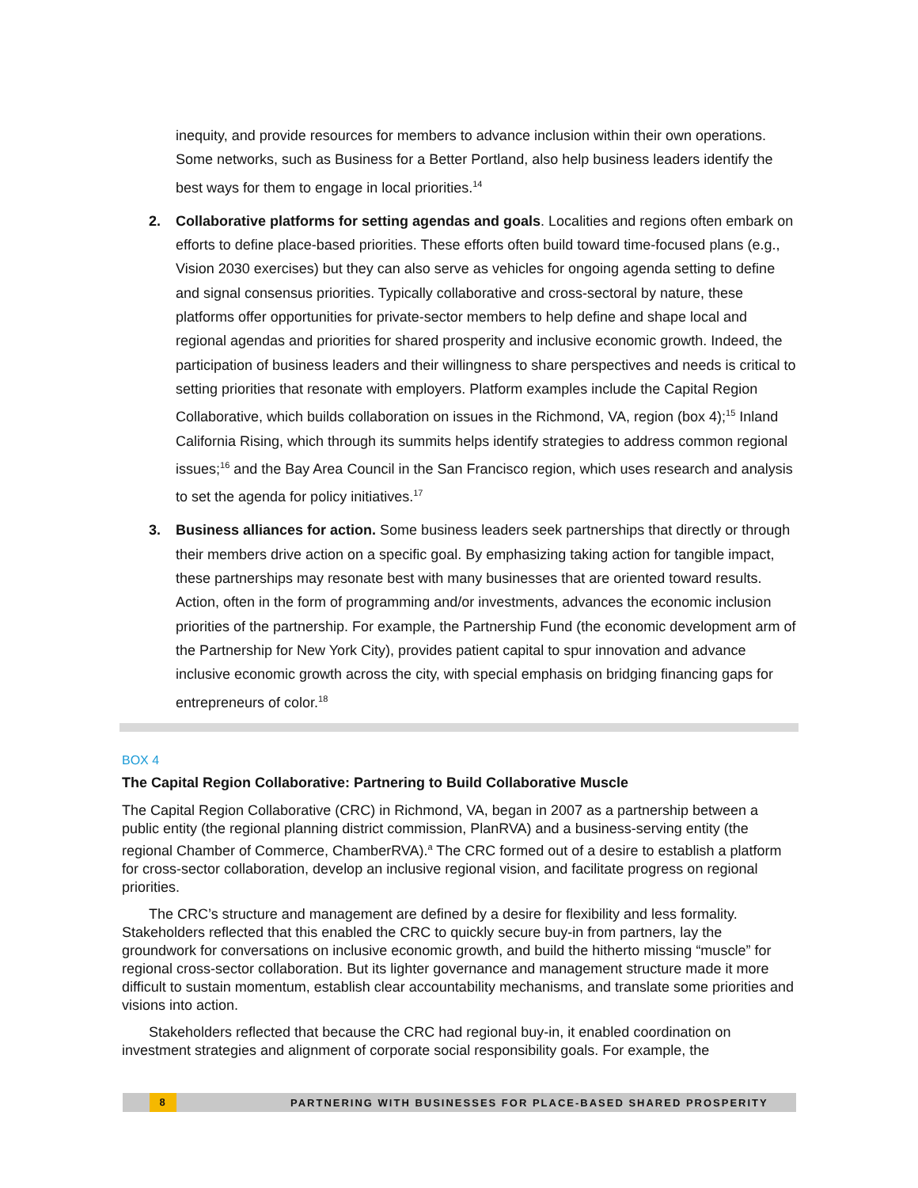inequity, and provide resources for members to advance inclusion within their own operations. Some networks, such as Business for a Better Portland, also help business leaders identify the best ways for them to engage in local priorities.<sup>14</sup>
2. Collaborative platforms for setting agendas and goals. Localities and regions often embark on efforts to define place-based priorities. These efforts often build toward time-focused plans (e.g., Vision 2030 exercises) but they can also serve as vehicles for ongoing agenda setting to define and signal consensus priorities. Typically collaborative and cross-sectoral by nature, these platforms offer opportunities for private-sector members to help define and shape local and regional agendas and priorities for shared prosperity and inclusive economic growth. Indeed, the participation of business leaders and their willingness to share perspectives and needs is critical to setting priorities that resonate with employers. Platform examples include the Capital Region Collaborative, which builds collaboration on issues in the Richmond, VA, region (box 4);<sup>15</sup> Inland California Rising, which through its summits helps identify strategies to address common regional issues;<sup>16</sup> and the Bay Area Council in the San Francisco region, which uses research and analysis to set the agenda for policy initiatives.<sup>17</sup>
3. Business alliances for action. Some business leaders seek partnerships that directly or through their members drive action on a specific goal. By emphasizing taking action for tangible impact, these partnerships may resonate best with many businesses that are oriented toward results. Action, often in the form of programming and/or investments, advances the economic inclusion priorities of the partnership. For example, the Partnership Fund (the economic development arm of the Partnership for New York City), provides patient capital to spur innovation and advance inclusive economic growth across the city, with special emphasis on bridging financing gaps for entrepreneurs of color.<sup>18</sup>
BOX 4
The Capital Region Collaborative: Partnering to Build Collaborative Muscle
The Capital Region Collaborative (CRC) in Richmond, VA, began in 2007 as a partnership between a public entity (the regional planning district commission, PlanRVA) and a business-serving entity (the regional Chamber of Commerce, ChamberRVA).<sup>a</sup> The CRC formed out of a desire to establish a platform for cross-sector collaboration, develop an inclusive regional vision, and facilitate progress on regional priorities.
The CRC’s structure and management are defined by a desire for flexibility and less formality. Stakeholders reflected that this enabled the CRC to quickly secure buy-in from partners, lay the groundwork for conversations on inclusive economic growth, and build the hitherto missing “muscle” for regional cross-sector collaboration. But its lighter governance and management structure made it more difficult to sustain momentum, establish clear accountability mechanisms, and translate some priorities and visions into action.
Stakeholders reflected that because the CRC had regional buy-in, it enabled coordination on investment strategies and alignment of corporate social responsibility goals. For example, the
8
PARTNERING WITH BUSINESSES FOR PLACE-BASED SHARED PROSPERITY